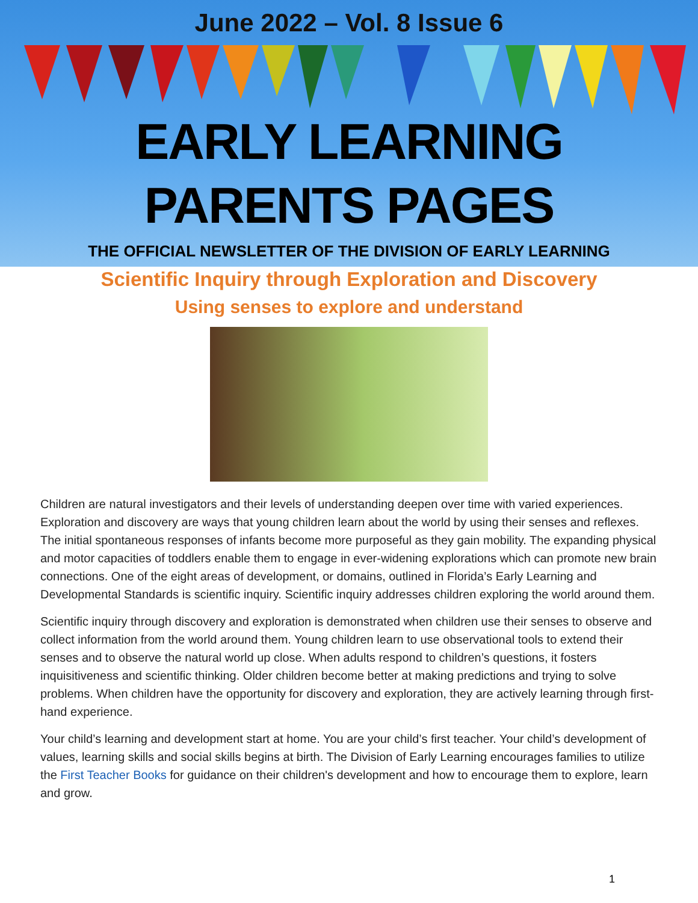June 2022 – Vol. 8 Issue 6
EARLY LEARNING
PARENTS PAGES
THE OFFICIAL NEWSLETTER OF THE DIVISION OF EARLY LEARNING
Scientific Inquiry through Exploration and Discovery
Using senses to explore and understand
Children are natural investigators and their levels of understanding deepen over time with varied experiences. Exploration and discovery are ways that young children learn about the world by using their senses and reflexes. The initial spontaneous responses of infants become more purposeful as they gain mobility. The expanding physical and motor capacities of toddlers enable them to engage in ever-widening explorations which can promote new brain connections. One of the eight areas of development, or domains, outlined in Florida’s Early Learning and Developmental Standards is scientific inquiry. Scientific inquiry addresses children exploring the world around them.
Scientific inquiry through discovery and exploration is demonstrated when children use their senses to observe and collect information from the world around them. Young children learn to use observational tools to extend their senses and to observe the natural world up close. When adults respond to children’s questions, it fosters inquisitiveness and scientific thinking. Older children become better at making predictions and trying to solve problems. When children have the opportunity for discovery and exploration, they are actively learning through first-hand experience.
Your child’s learning and development start at home. You are your child’s first teacher. Your child’s development of values, learning skills and social skills begins at birth. The Division of Early Learning encourages families to utilize the First Teacher Books for guidance on their children's development and how to encourage them to explore, learn and grow.
1